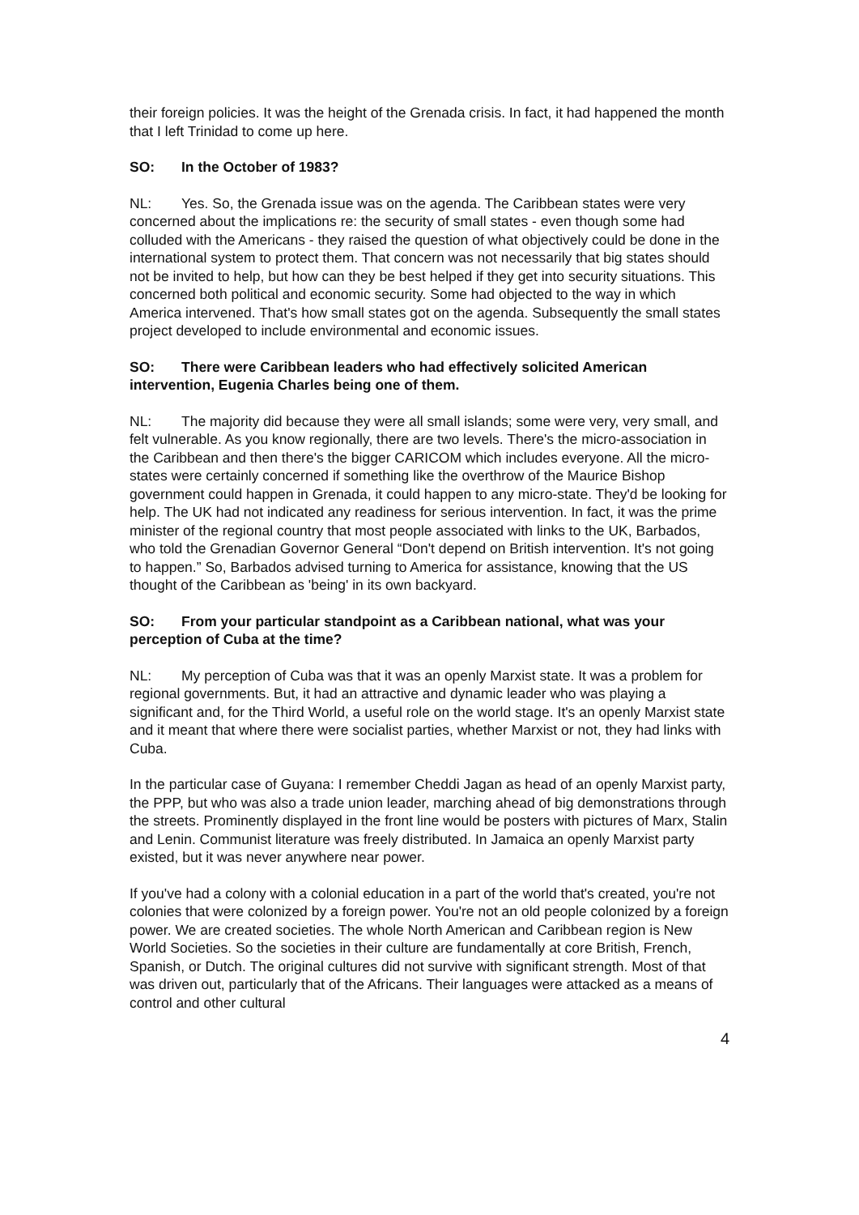their foreign policies. It was the height of the Grenada crisis. In fact, it had happened the month that I left Trinidad to come up here.
SO: In the October of 1983?
NL: Yes. So, the Grenada issue was on the agenda. The Caribbean states were very concerned about the implications re: the security of small states - even though some had colluded with the Americans - they raised the question of what objectively could be done in the international system to protect them. That concern was not necessarily that big states should not be invited to help, but how can they be best helped if they get into security situations. This concerned both political and economic security. Some had objected to the way in which America intervened. That's how small states got on the agenda. Subsequently the small states project developed to include environmental and economic issues.
SO: There were Caribbean leaders who had effectively solicited American intervention, Eugenia Charles being one of them.
NL: The majority did because they were all small islands; some were very, very small, and felt vulnerable. As you know regionally, there are two levels. There's the micro-association in the Caribbean and then there's the bigger CARICOM which includes everyone. All the micro-states were certainly concerned if something like the overthrow of the Maurice Bishop government could happen in Grenada, it could happen to any micro-state. They'd be looking for help. The UK had not indicated any readiness for serious intervention. In fact, it was the prime minister of the regional country that most people associated with links to the UK, Barbados, who told the Grenadian Governor General “Don't depend on British intervention. It's not going to happen.” So, Barbados advised turning to America for assistance, knowing that the US thought of the Caribbean as 'being' in its own backyard.
SO: From your particular standpoint as a Caribbean national, what was your perception of Cuba at the time?
NL: My perception of Cuba was that it was an openly Marxist state. It was a problem for regional governments. But, it had an attractive and dynamic leader who was playing a significant and, for the Third World, a useful role on the world stage. It's an openly Marxist state and it meant that where there were socialist parties, whether Marxist or not, they had links with Cuba.
In the particular case of Guyana: I remember Cheddi Jagan as head of an openly Marxist party, the PPP, but who was also a trade union leader, marching ahead of big demonstrations through the streets. Prominently displayed in the front line would be posters with pictures of Marx, Stalin and Lenin. Communist literature was freely distributed. In Jamaica an openly Marxist party existed, but it was never anywhere near power.
If you've had a colony with a colonial education in a part of the world that's created, you're not colonies that were colonized by a foreign power. You're not an old people colonized by a foreign power. We are created societies. The whole North American and Caribbean region is New World Societies. So the societies in their culture are fundamentally at core British, French, Spanish, or Dutch. The original cultures did not survive with significant strength. Most of that was driven out, particularly that of the Africans. Their languages were attacked as a means of control and other cultural
4